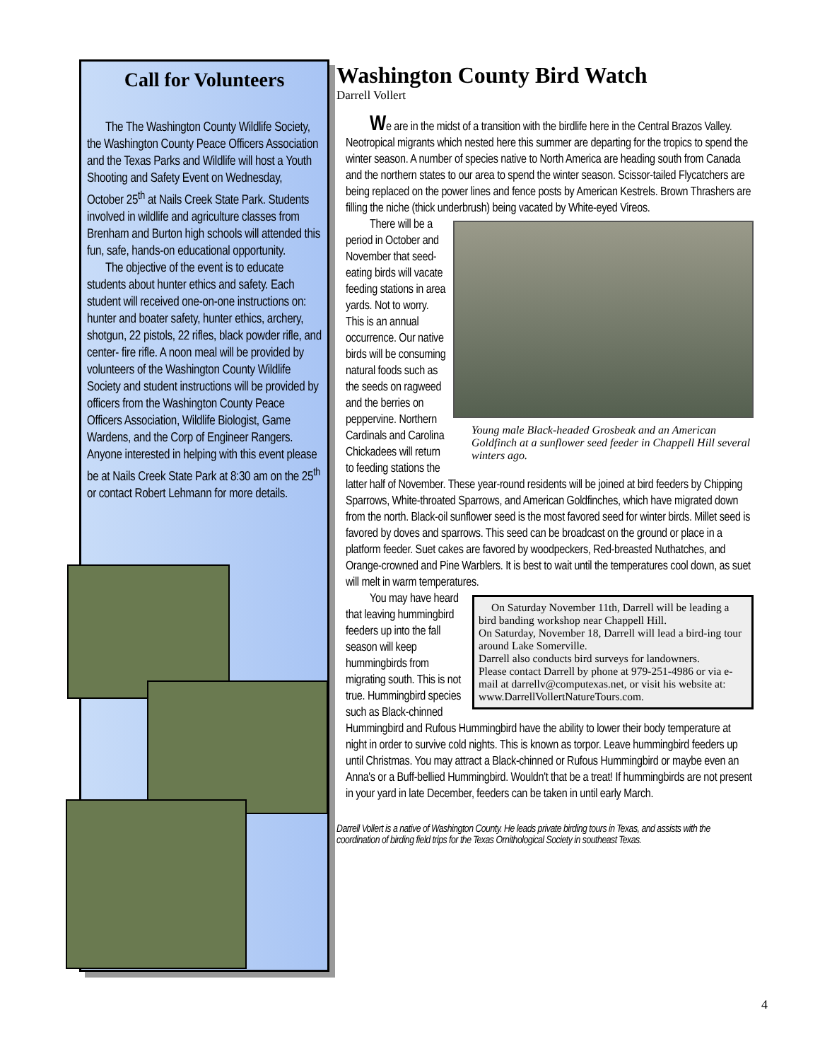Call for Volunteers
The The Washington County Wildlife Society, the Washington County Peace Officers Association and the Texas Parks and Wildlife will host a Youth Shooting and Safety Event on Wednesday, October 25<sup>th</sup> at Nails Creek State Park. Students involved in wildlife and agriculture classes from Brenham and Burton high schools will attended this fun, safe, hands-on educational opportunity.
The objective of the event is to educate students about hunter ethics and safety. Each student will received one-on-one instructions on: hunter and boater safety, hunter ethics, archery, shotgun, 22 pistols, 22 rifles, black powder rifle, and center- fire rifle. A noon meal will be provided by volunteers of the Washington County Wildlife Society and student instructions will be provided by officers from the Washington County Peace Officers Association, Wildlife Biologist, Game Wardens, and the Corp of Engineer Rangers. Anyone interested in helping with this event please be at Nails Creek State Park at 8:30 am on the 25<sup>th</sup> or contact Robert Lehmann for more details.
Washington County Bird Watch
Darrell Vollert
We are in the midst of a transition with the birdlife here in the Central Brazos Valley. Neotropical migrants which nested here this summer are departing for the tropics to spend the winter season. A number of species native to North America are heading south from Canada and the northern states to our area to spend the winter season. Scissor-tailed Flycatchers are being replaced on the power lines and fence posts by American Kestrels. Brown Thrashers are filling the niche (thick underbrush) being vacated by White-eyed Vireos.
Young male Black-headed Grosbeak and an American Goldfinch at a sunflower seed feeder in Chappell Hill several winters ago.
There will be a period in October and November that seed-eating birds will vacate feeding stations in area yards. Not to worry. This is an annual occurrence. Our native birds will be consuming natural foods such as the seeds on ragweed and the berries on peppervine. Northern Cardinals and Carolina Chickadees will return to feeding stations the latter half of November. These year-round residents will be joined at bird feeders by Chipping Sparrows, White-throated Sparrows, and American Goldfinches, which have migrated down from the north. Black-oil sunflower seed is the most favored seed for winter birds. Millet seed is favored by doves and sparrows. This seed can be broadcast on the ground or place in a platform feeder. Suet cakes are favored by woodpeckers, Red-breasted Nuthatches, and Orange-crowned and Pine Warblers. It is best to wait until the temperatures cool down, as suet will melt in warm temperatures.
On Saturday November 11th, Darrell will be leading a bird banding workshop near Chappell Hill.
On Saturday, November 18, Darrell will lead a bird-ing tour around Lake Somerville.
Darrell also conducts bird surveys for landowners.
Please contact Darrell by phone at 979-251-4986 or via e-mail at darrellv@computexas.net, or visit his website at: www.DarrellVollertNatureTours.com.
You may have heard that leaving hummingbird feeders up into the fall season will keep hummingbirds from migrating south. This is not true. Hummingbird species such as Black-chinned Hummingbird and Rufous Hummingbird have the ability to lower their body temperature at night in order to survive cold nights. This is known as torpor. Leave hummingbird feeders up until Christmas. You may attract a Black-chinned or Rufous Hummingbird or maybe even an Anna's or a Buff-bellied Hummingbird. Wouldn't that be a treat! If hummingbirds are not present in your yard in late December, feeders can be taken in until early March.
Darrell Vollert is a native of Washington County. He leads private birding tours in Texas, and assists with the coordination of birding field trips for the Texas Ornithological Society in southeast Texas.
4